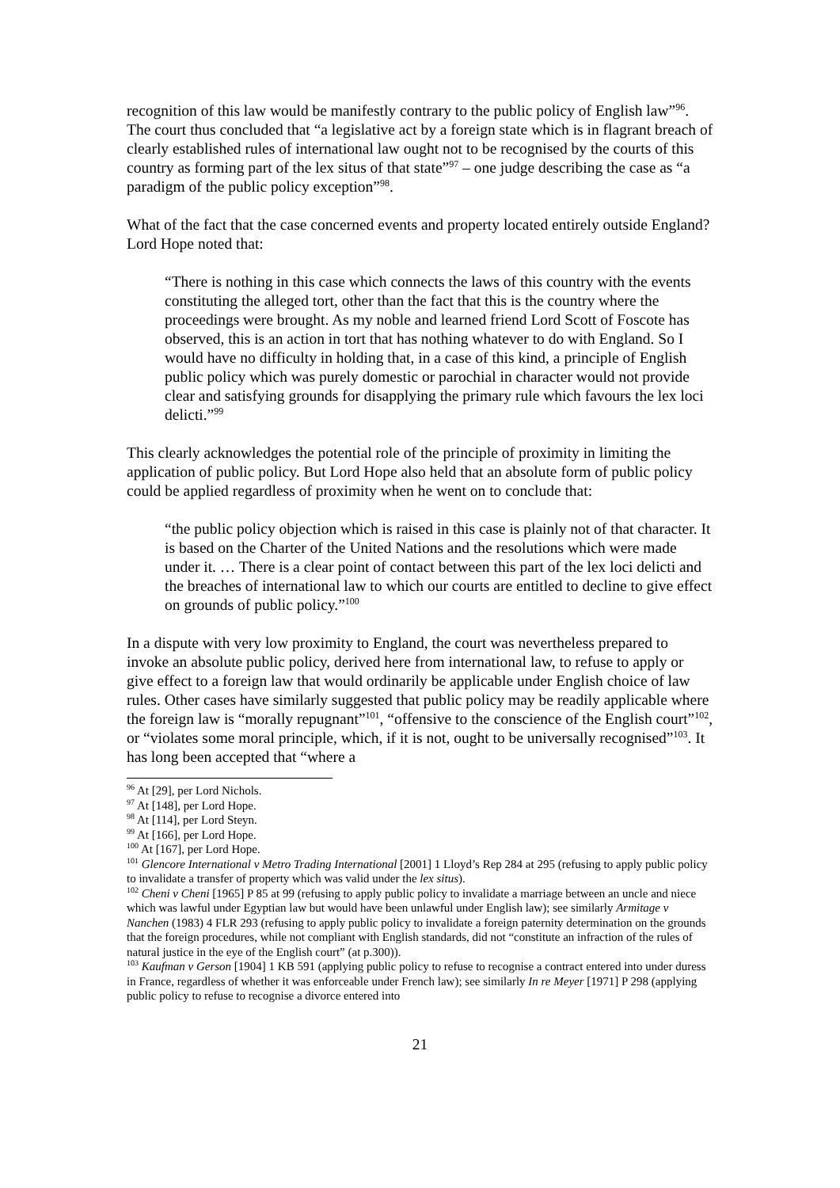recognition of this law would be manifestly contrary to the public policy of English law”<sup>96</sup>. The court thus concluded that “a legislative act by a foreign state which is in flagrant breach of clearly established rules of international law ought not to be recognised by the courts of this country as forming part of the lex situs of that state”<sup>97</sup> – one judge describing the case as “a paradigm of the public policy exception”<sup>98</sup>.
What of the fact that the case concerned events and property located entirely outside England? Lord Hope noted that:
“There is nothing in this case which connects the laws of this country with the events constituting the alleged tort, other than the fact that this is the country where the proceedings were brought. As my noble and learned friend Lord Scott of Foscote has observed, this is an action in tort that has nothing whatever to do with England. So I would have no difficulty in holding that, in a case of this kind, a principle of English public policy which was purely domestic or parochial in character would not provide clear and satisfying grounds for disapplying the primary rule which favours the lex loci delicti.”<sup>99</sup>
This clearly acknowledges the potential role of the principle of proximity in limiting the application of public policy. But Lord Hope also held that an absolute form of public policy could be applied regardless of proximity when he went on to conclude that:
“the public policy objection which is raised in this case is plainly not of that character. It is based on the Charter of the United Nations and the resolutions which were made under it. … There is a clear point of contact between this part of the lex loci delicti and the breaches of international law to which our courts are entitled to decline to give effect on grounds of public policy.”<sup>100</sup>
In a dispute with very low proximity to England, the court was nevertheless prepared to invoke an absolute public policy, derived here from international law, to refuse to apply or give effect to a foreign law that would ordinarily be applicable under English choice of law rules. Other cases have similarly suggested that public policy may be readily applicable where the foreign law is “morally repugnant”<sup>101</sup>, “offensive to the conscience of the English court”<sup>102</sup>, or “violates some moral principle, which, if it is not, ought to be universally recognised”<sup>103</sup>. It has long been accepted that “where a
<sup>96</sup> At [29], per Lord Nichols.
<sup>97</sup> At [148], per Lord Hope.
<sup>98</sup> At [114], per Lord Steyn.
<sup>99</sup> At [166], per Lord Hope.
<sup>100</sup> At [167], per Lord Hope.
<sup>101</sup> Glencore International v Metro Trading International [2001] 1 Lloyd’s Rep 284 at 295 (refusing to apply public policy to invalidate a transfer of property which was valid under the lex situs).
<sup>102</sup> Cheni v Cheni [1965] P 85 at 99 (refusing to apply public policy to invalidate a marriage between an uncle and niece which was lawful under Egyptian law but would have been unlawful under English law); see similarly Armitage v Nanchen (1983) 4 FLR 293 (refusing to apply public policy to invalidate a foreign paternity determination on the grounds that the foreign procedures, while not compliant with English standards, did not “constitute an infraction of the rules of natural justice in the eye of the English court” (at p.300)).
<sup>103</sup> Kaufman v Gerson [1904] 1 KB 591 (applying public policy to refuse to recognise a contract entered into under duress in France, regardless of whether it was enforceable under French law); see similarly In re Meyer [1971] P 298 (applying public policy to refuse to recognise a divorce entered into
21